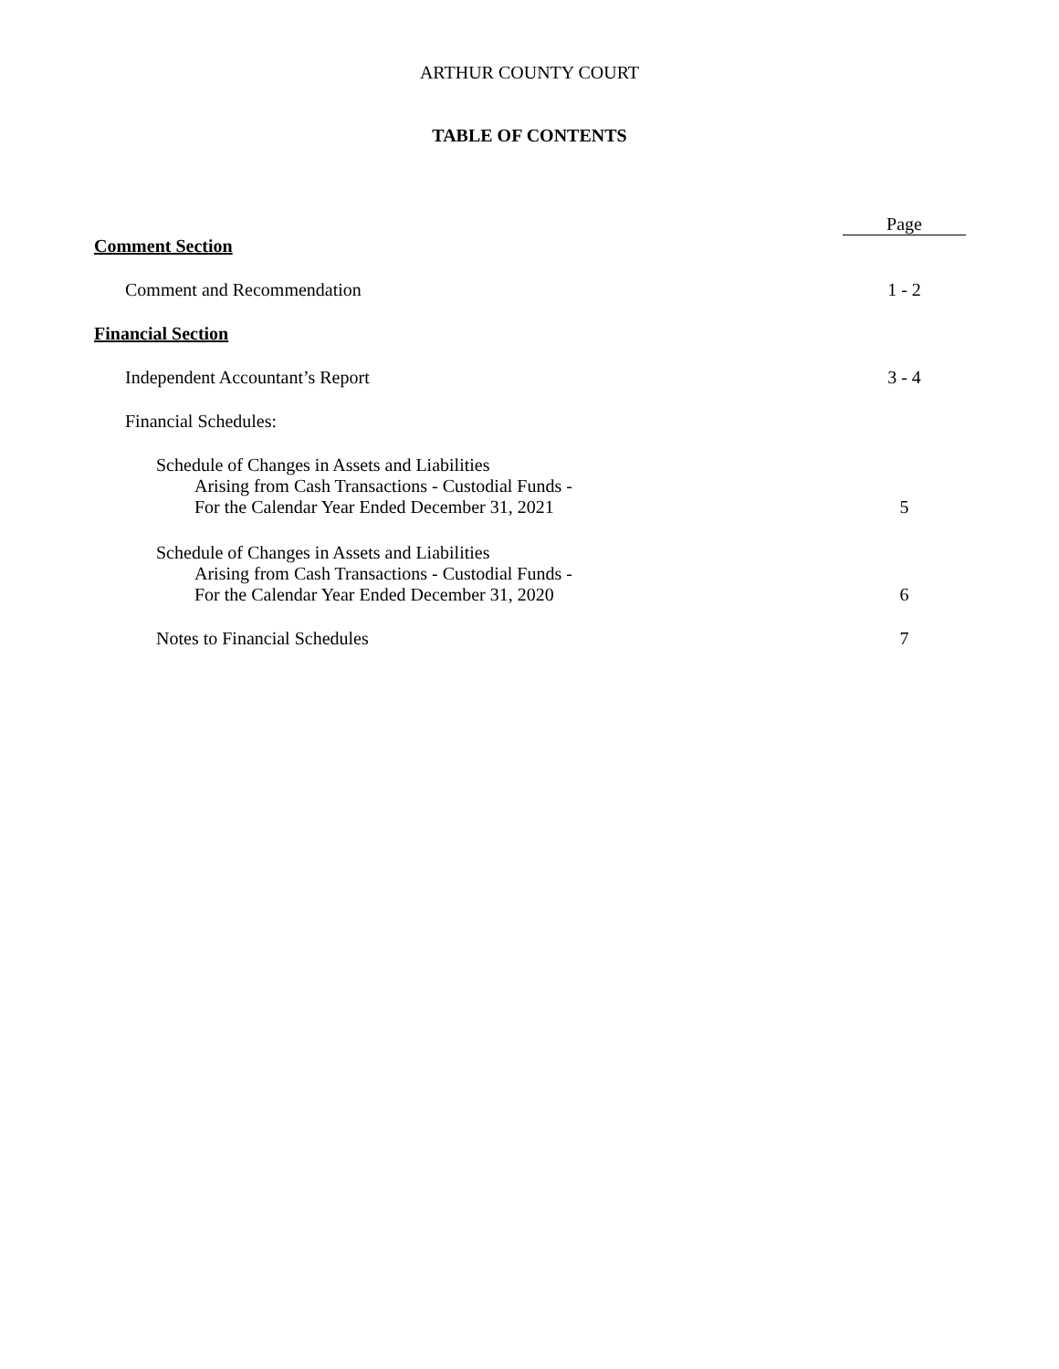ARTHUR COUNTY COURT
TABLE OF CONTENTS
Page
Comment Section
Comment and Recommendation 1 - 2
Financial Section
Independent Accountant’s Report 3 - 4
Financial Schedules:
Schedule of Changes in Assets and Liabilities
Arising from Cash Transactions - Custodial Funds -
For the Calendar Year Ended December 31, 2021 5
Schedule of Changes in Assets and Liabilities
Arising from Cash Transactions - Custodial Funds -
For the Calendar Year Ended December 31, 2020 6
Notes to Financial Schedules 7